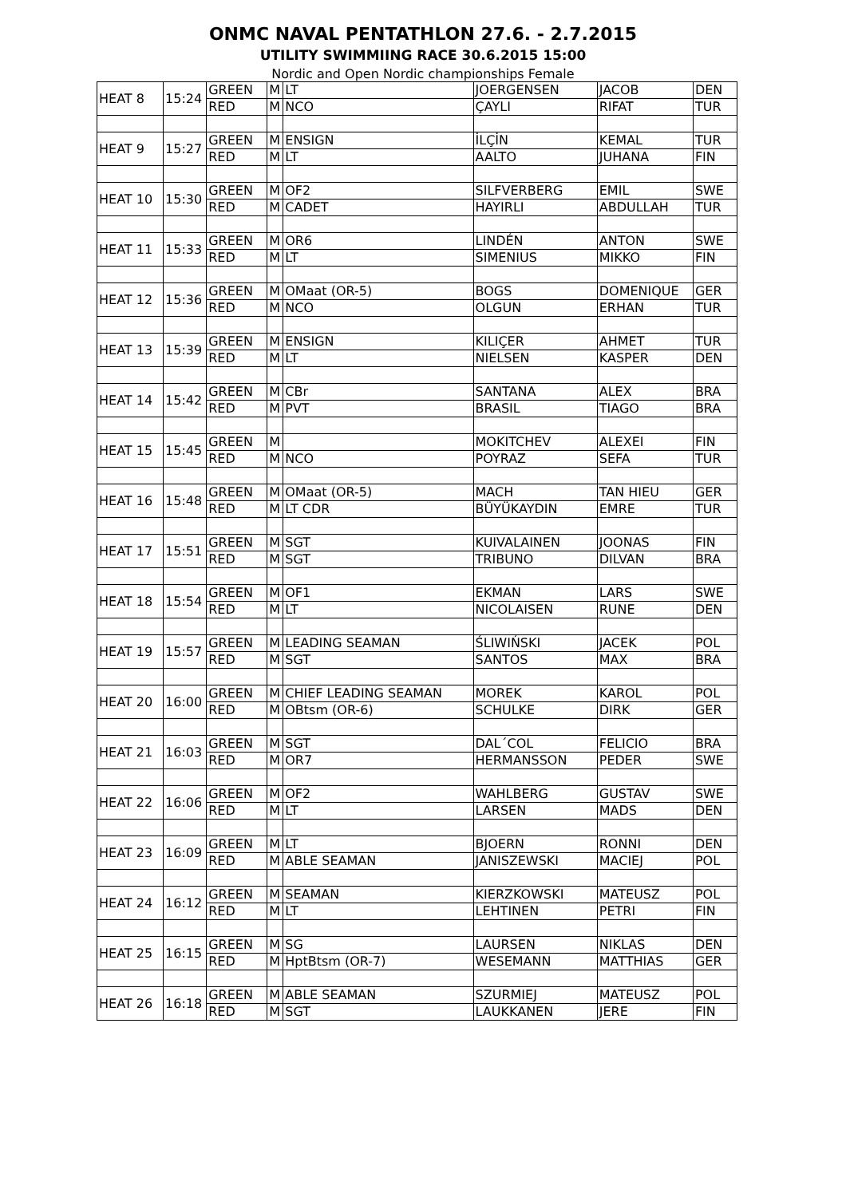ONMC NAVAL PENTATHLON 27.6. - 2.7.2015
UTILITY SWIMMIING RACE 30.6.2015 15:00
Nordic and Open Nordic championships Female
| HEAT 8 | 15:24 | GREEN | M | LT | JOERGENSEN | JACOB | DEN |
| | | RED | M | NCO | ÇAYLI | RIFAT | TUR |
| HEAT 9 | 15:27 | GREEN | M | ENSIGN | İLÇİN | KEMAL | TUR |
| | | RED | M | LT | AALTO | JUHANA | FIN |
| HEAT 10 | 15:30 | GREEN | M | OF2 | SILFVERBERG | EMIL | SWE |
| | | RED | M | CADET | HAYIRLI | ABDULLAH | TUR |
| HEAT 11 | 15:33 | GREEN | M | OR6 | LINDÉN | ANTON | SWE |
| | | RED | M | LT | SIMENIUS | MIKKO | FIN |
| HEAT 12 | 15:36 | GREEN | M | OMaat (OR-5) | BOGS | DOMENIQUE | GER |
| | | RED | M | NCO | OLGUN | ERHAN | TUR |
| HEAT 13 | 15:39 | GREEN | M | ENSIGN | KILIÇER | AHMET | TUR |
| | | RED | M | LT | NIELSEN | KASPER | DEN |
| HEAT 14 | 15:42 | GREEN | M | CBr | SANTANA | ALEX | BRA |
| | | RED | M | PVT | BRASIL | TIAGO | BRA |
| HEAT 15 | 15:45 | GREEN | M | | MOKITCHEV | ALEXEI | FIN |
| | | RED | M | NCO | POYRAZ | SEFA | TUR |
| HEAT 16 | 15:48 | GREEN | M | OMaat (OR-5) | MACH | TAN HIEU | GER |
| | | RED | M | LT CDR | BÜYÜKAYDIN | EMRE | TUR |
| HEAT 17 | 15:51 | GREEN | M | SGT | KUIVALAINEN | JOONAS | FIN |
| | | RED | M | SGT | TRIBUNO | DILVAN | BRA |
| HEAT 18 | 15:54 | GREEN | M | OF1 | EKMAN | LARS | SWE |
| | | RED | M | LT | NICOLAISEN | RUNE | DEN |
| HEAT 19 | 15:57 | GREEN | M | LEADING SEAMAN | ŚLIWIŃSKI | JACEK | POL |
| | | RED | M | SGT | SANTOS | MAX | BRA |
| HEAT 20 | 16:00 | GREEN | M | CHIEF LEADING SEAMAN | MOREK | KAROL | POL |
| | | RED | M | OBtsm (OR-6) | SCHULKE | DIRK | GER |
| HEAT 21 | 16:03 | GREEN | M | SGT | DAL´COL | FELICIO | BRA |
| | | RED | M | OR7 | HERMANSSON | PEDER | SWE |
| HEAT 22 | 16:06 | GREEN | M | OF2 | WAHLBERG | GUSTAV | SWE |
| | | RED | M | LT | LARSEN | MADS | DEN |
| HEAT 23 | 16:09 | GREEN | M | LT | BJOERN | RONNI | DEN |
| | | RED | M | ABLE SEAMAN | JANISZEWSKI | MACIEJ | POL |
| HEAT 24 | 16:12 | GREEN | M | SEAMAN | KIERZKOWSKI | MATEUSZ | POL |
| | | RED | M | LT | LEHTINEN | PETRI | FIN |
| HEAT 25 | 16:15 | GREEN | M | SG | LAURSEN | NIKLAS | DEN |
| | | RED | M | HptBtsm (OR-7) | WESEMANN | MATTHIAS | GER |
| HEAT 26 | 16:18 | GREEN | M | ABLE SEAMAN | SZURMIEJ | MATEUSZ | POL |
| | | RED | M | SGT | LAUKKANEN | JERE | FIN |